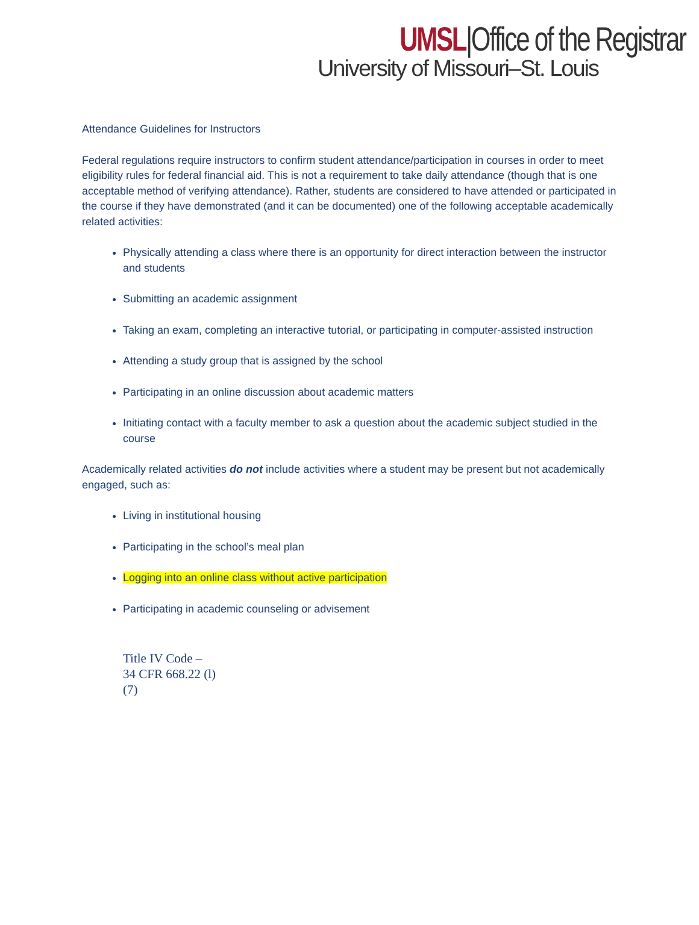UMSL|Office of the Registrar
University of Missouri–St. Louis
Attendance Guidelines for Instructors
Federal regulations require instructors to confirm student attendance/participation in courses in order to meet eligibility rules for federal financial aid. This is not a requirement to take daily attendance (though that is one acceptable method of verifying attendance). Rather, students are considered to have attended or participated in the course if they have demonstrated (and it can be documented) one of the following acceptable academically related activities:
Physically attending a class where there is an opportunity for direct interaction between the instructor and students
Submitting an academic assignment
Taking an exam, completing an interactive tutorial, or participating in computer-assisted instruction
Attending a study group that is assigned by the school
Participating in an online discussion about academic matters
Initiating contact with a faculty member to ask a question about the academic subject studied in the course
Academically related activities do not include activities where a student may be present but not academically engaged, such as:
Living in institutional housing
Participating in the school’s meal plan
Logging into an online class without active participation
Participating in academic counseling or advisement
Title IV Code –
34 CFR 668.22 (l)
(7)